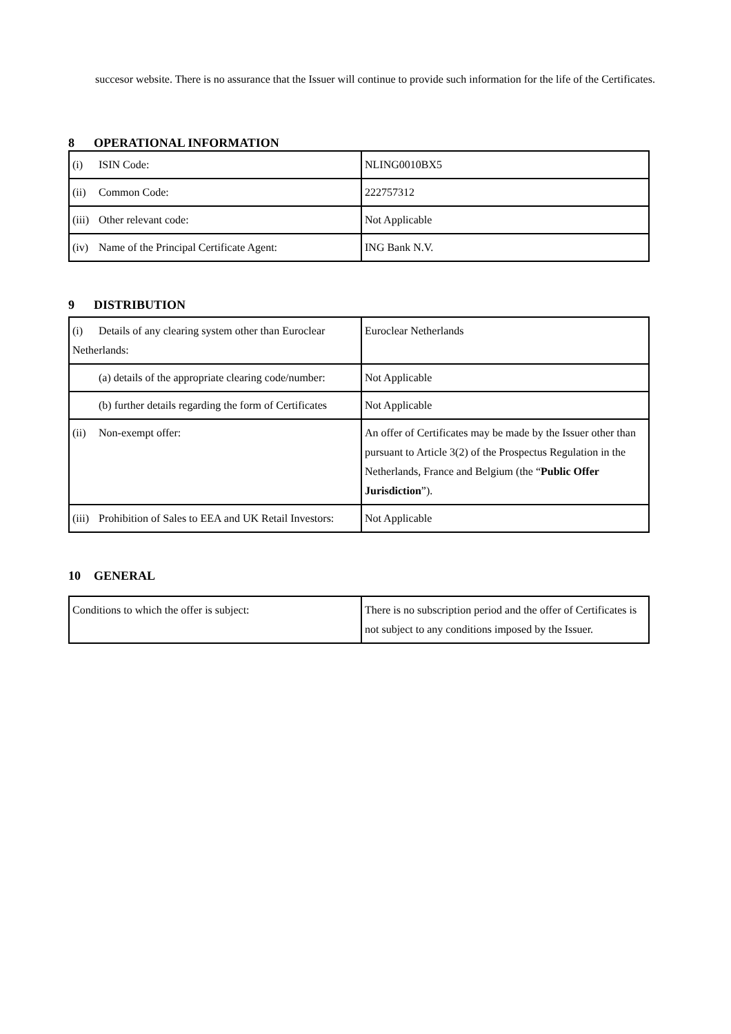succesor website. There is no assurance that the Issuer will continue to provide such information for the life of the Certificates.
8 OPERATIONAL INFORMATION
| (i) ISIN Code: | NLING0010BX5 |
| (ii) Common Code: | 222757312 |
| (iii) Other relevant code: | Not Applicable |
| (iv) Name of the Principal Certificate Agent: | ING Bank N.V. |
9 DISTRIBUTION
| (i) Details of any clearing system other than Euroclear Netherlands: | Euroclear Netherlands |
| (a) details of the appropriate clearing code/number: | Not Applicable |
| (b) further details regarding the form of Certificates | Not Applicable |
| (ii) Non-exempt offer: | An offer of Certificates may be made by the Issuer other than pursuant to Article 3(2) of the Prospectus Regulation in the Netherlands, France and Belgium (the “ Public Offer Jurisdiction ”). |
| (iii) Prohibition of Sales to EEA and UK Retail Investors: | Not Applicable |
10 GENERAL
| Conditions to which the offer is subject: | There is no subscription period and the offer of Certificates is not subject to any conditions imposed by the Issuer. |